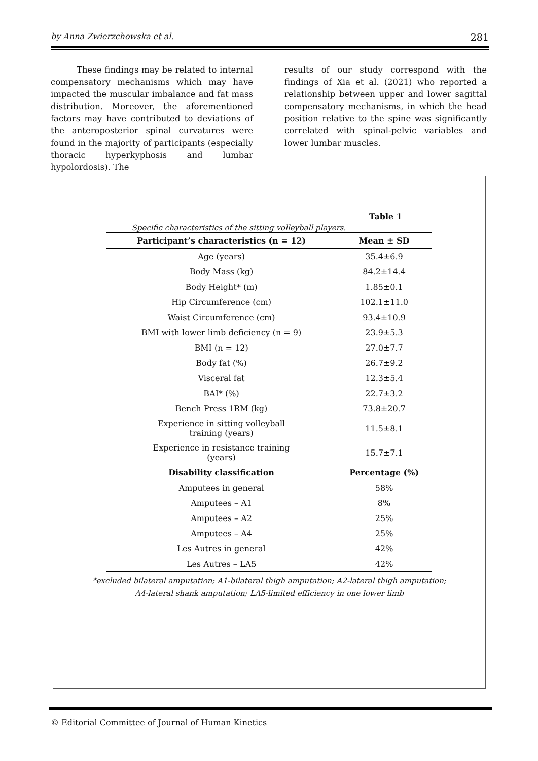by Anna Zwierzchowska et al. 281
These findings may be related to internal compensatory mechanisms which may have impacted the muscular imbalance and fat mass distribution. Moreover, the aforementioned factors may have contributed to deviations of the anteroposterior spinal curvatures were found in the majority of participants (especially thoracic hyperkyphosis and lumbar hypolordosis). The
results of our study correspond with the findings of Xia et al. (2021) who reported a relationship between upper and lower sagittal compensatory mechanisms, in which the head position relative to the spine was significantly correlated with spinal-pelvic variables and lower lumbar muscles.
Table 1
Specific characteristics of the sitting volleyball players.
| Participant’s characteristics (n = 12) | Mean ± SD |
| --- | --- |
| Age (years) | 35.4±6.9 |
| Body Mass (kg) | 84.2±14.4 |
| Body Height* (m) | 1.85±0.1 |
| Hip Circumference (cm) | 102.1±11.0 |
| Waist Circumference (cm) | 93.4±10.9 |
| BMI with lower limb deficiency (n = 9) | 23.9±5.3 |
| BMI (n = 12) | 27.0±7.7 |
| Body fat (%) | 26.7±9.2 |
| Visceral fat | 12.3±5.4 |
| BAI* (%) | 22.7±3.2 |
| Bench Press 1RM (kg) | 73.8±20.7 |
| Experience in sitting volleyball training (years) | 11.5±8.1 |
| Experience in resistance training (years) | 15.7±7.1 |
| Disability classification | Percentage (%) |
| Amputees in general | 58% |
| Amputees – A1 | 8% |
| Amputees – A2 | 25% |
| Amputees – A4 | 25% |
| Les Autres in general | 42% |
| Les Autres – LA5 | 42% |
*excluded bilateral amputation; A1-bilateral thigh amputation; A2-lateral thigh amputation;
A4-lateral shank amputation; LA5-limited efficiency in one lower limb
© Editorial Committee of Journal of Human Kinetics